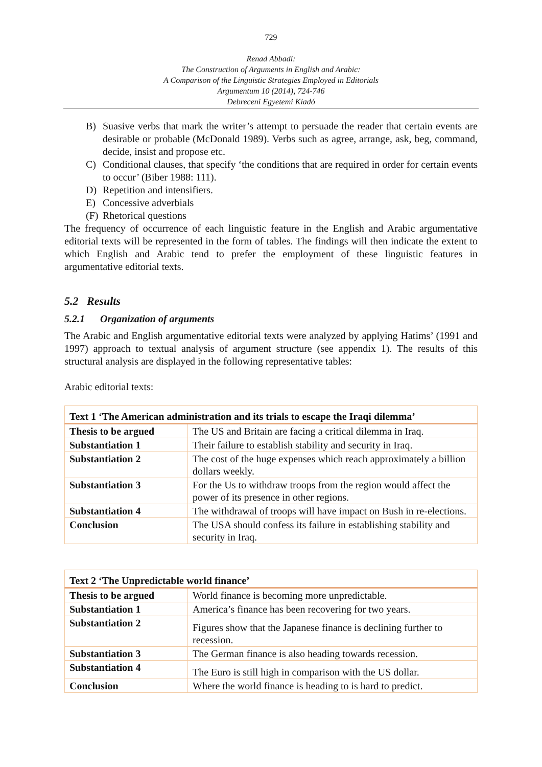729
Renad Abbadi:
The Construction of Arguments in English and Arabic:
A Comparison of the Linguistic Strategies Employed in Editorials
Argumentum 10 (2014), 724-746
Debreceni Egyetemi Kiadó
B) Suasive verbs that mark the writer’s attempt to persuade the reader that certain events are desirable or probable (McDonald 1989). Verbs such as agree, arrange, ask, beg, command, decide, insist and propose etc.
C) Conditional clauses, that specify ‘the conditions that are required in order for certain events to occur’ (Biber 1988: 111).
D) Repetition and intensifiers.
E) Concessive adverbials
(F) Rhetorical questions
The frequency of occurrence of each linguistic feature in the English and Arabic argumentative editorial texts will be represented in the form of tables. The findings will then indicate the extent to which English and Arabic tend to prefer the employment of these linguistic features in argumentative editorial texts.
5.2 Results
5.2.1 Organization of arguments
The Arabic and English argumentative editorial texts were analyzed by applying Hatims’ (1991 and 1997) approach to textual analysis of argument structure (see appendix 1). The results of this structural analysis are displayed in the following representative tables:
Arabic editorial texts:
| Text 1 ‘The American administration and its trials to escape the Iraqi dilemma’ | |
| --- | --- |
| Thesis to be argued | The US and Britain are facing a critical dilemma in Iraq. |
| Substantiation 1 | Their failure to establish stability and security in Iraq. |
| Substantiation 2 | The cost of the huge expenses which reach approximately a billion dollars weekly. |
| Substantiation 3 | For the Us to withdraw troops from the region would affect the power of its presence in other regions. |
| Substantiation 4 | The withdrawal of troops will have impact on Bush in re-elections. |
| Conclusion | The USA should confess its failure in establishing stability and security in Iraq. |
| Text 2 ‘The Unpredictable world finance’ | |
| --- | --- |
| Thesis to be argued | World finance is becoming more unpredictable. |
| Substantiation 1 | America’s finance has been recovering for two years. |
| Substantiation 2 | Figures show that the Japanese finance is declining further to recession. |
| Substantiation 3 | The German finance is also heading towards recession. |
| Substantiation 4 | The Euro is still high in comparison with the US dollar. |
| Conclusion | Where the world finance is heading to is hard to predict. |